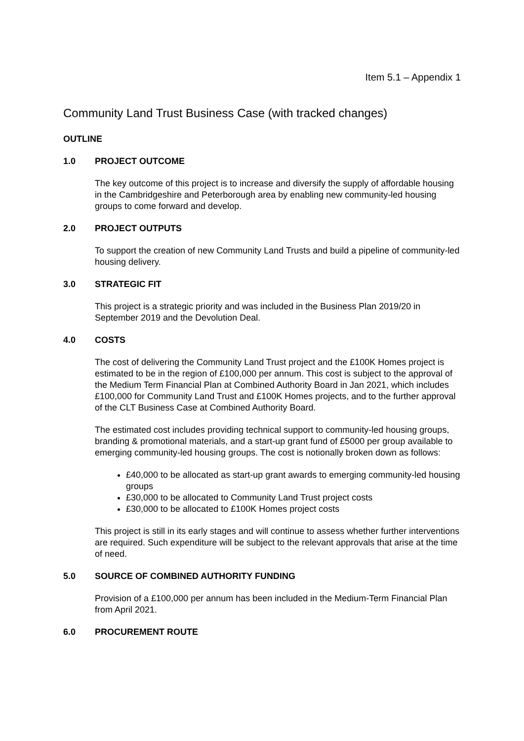Item 5.1 – Appendix 1
Community Land Trust Business Case (with tracked changes)
OUTLINE
1.0 PROJECT OUTCOME
The key outcome of this project is to increase and diversify the supply of affordable housing in the Cambridgeshire and Peterborough area by enabling new community-led housing groups to come forward and develop.
2.0 PROJECT OUTPUTS
To support the creation of new Community Land Trusts and build a pipeline of community-led housing delivery.
3.0 STRATEGIC FIT
This project is a strategic priority and was included in the Business Plan 2019/20 in September 2019 and the Devolution Deal.
4.0 COSTS
The cost of delivering the Community Land Trust project and the £100K Homes project is estimated to be in the region of £100,000 per annum. This cost is subject to the approval of the Medium Term Financial Plan at Combined Authority Board in Jan 2021, which includes £100,000 for Community Land Trust and £100K Homes projects, and to the further approval of the CLT Business Case at Combined Authority Board.
The estimated cost includes providing technical support to community-led housing groups, branding & promotional materials, and a start-up grant fund of £5000 per group available to emerging community-led housing groups. The cost is notionally broken down as follows:
£40,000 to be allocated as start-up grant awards to emerging community-led housing groups
£30,000 to be allocated to Community Land Trust project costs
£30,000 to be allocated to £100K Homes project costs
This project is still in its early stages and will continue to assess whether further interventions are required. Such expenditure will be subject to the relevant approvals that arise at the time of need.
5.0 SOURCE OF COMBINED AUTHORITY FUNDING
Provision of a £100,000 per annum has been included in the Medium-Term Financial Plan from April 2021.
6.0 PROCUREMENT ROUTE